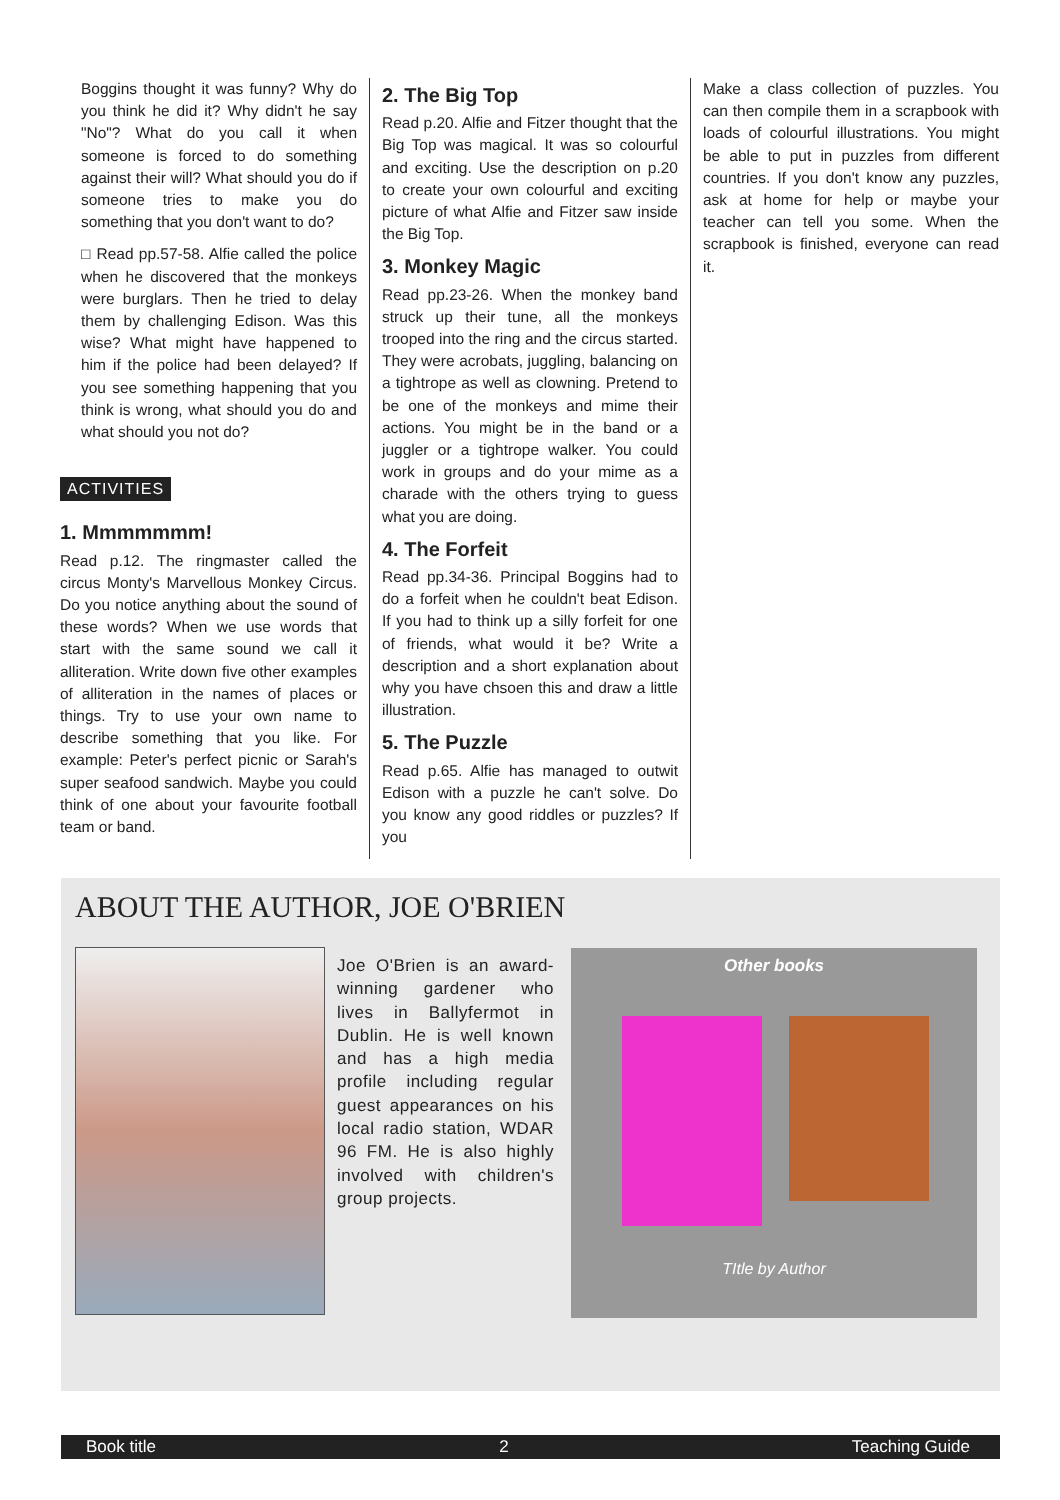Boggins thought it was funny? Why do you think he did it? Why didn't he say "No"? What do you call it when someone is forced to do something against their will? What should you do if someone tries to make you do something that you don't want to do?
□ Read pp.57-58. Alfie called the police when he discovered that the monkeys were burglars. Then he tried to delay them by challenging Edison. Was this wise? What might have happened to him if the police had been delayed? If you see something happening that you think is wrong, what should you do and what should you not do?
ACTIVITIES
1. Mmmmmmm!
Read p.12. The ringmaster called the circus Monty's Marvellous Monkey Circus. Do you notice anything about the sound of these words? When we use words that start with the same sound we call it alliteration. Write down five other examples of alliteration in the names of places or things. Try to use your own name to describe something that you like. For example: Peter's perfect picnic or Sarah's super seafood sandwich. Maybe you could think of one about your favourite football team or band.
2. The Big Top
Read p.20. Alfie and Fitzer thought that the Big Top was magical. It was so colourful and exciting. Use the description on p.20 to create your own colourful and exciting picture of what Alfie and Fitzer saw inside the Big Top.
3. Monkey Magic
Read pp.23-26. When the monkey band struck up their tune, all the monkeys trooped into the ring and the circus started. They were acrobats, juggling, balancing on a tightrope as well as clowning. Pretend to be one of the monkeys and mime their actions. You might be in the band or a juggler or a tightrope walker. You could work in groups and do your mime as a charade with the others trying to guess what you are doing.
4. The Forfeit
Read pp.34-36. Principal Boggins had to do a forfeit when he couldn't beat Edison. If you had to think up a silly forfeit for one of friends, what would it be? Write a description and a short explanation about why you have chsoen this and draw a little illustration.
5. The Puzzle
Read p.65. Alfie has managed to outwit Edison with a puzzle he can't solve. Do you know any good riddles or puzzles? If you
Make a class collection of puzzles. You can then compile them in a scrapbook with loads of colourful illustrations. You might be able to put in puzzles from different countries. If you don't know any puzzles, ask at home for help or maybe your teacher can tell you some. When the scrapbook is finished, everyone can read it.
ABOUT THE AUTHOR, JOE O'BRIEN
Joe O'Brien is an award-winning gardener who lives in Ballyfermot in Dublin. He is well known and has a high media profile including regular guest appearances on his local radio station, WDAR 96 FM. He is also highly involved with children's group projects.
Other books
TItle by Author
Book title 2 Teaching Guide